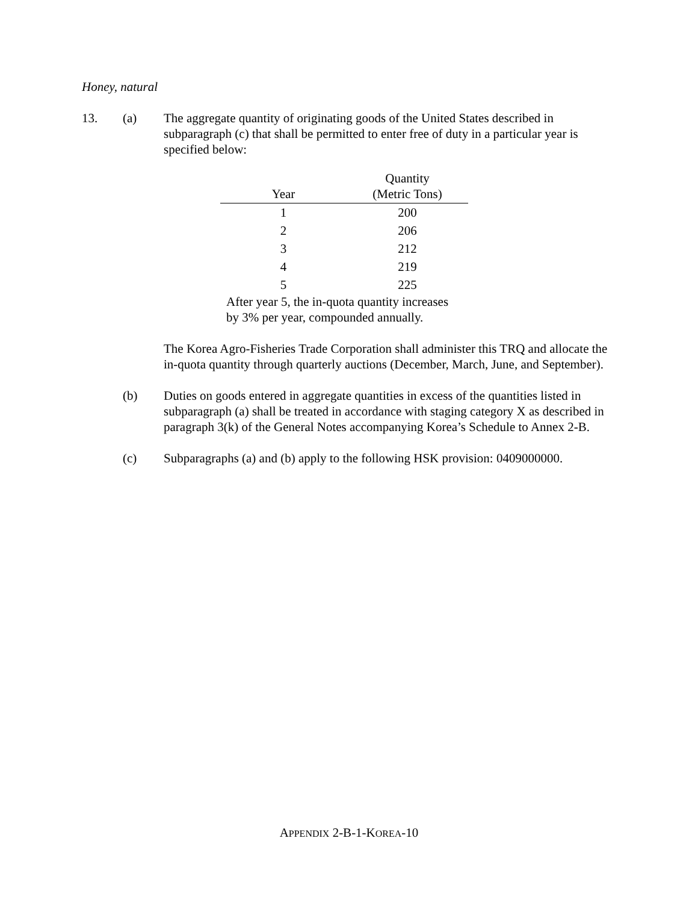Honey, natural
13. (a) The aggregate quantity of originating goods of the United States described in subparagraph (c) that shall be permitted to enter free of duty in a particular year is specified below:
| Year | Quantity (Metric Tons) |
| --- | --- |
| 1 | 200 |
| 2 | 206 |
| 3 | 212 |
| 4 | 219 |
| 5 | 225 |
After year 5, the in-quota quantity increases by 3% per year, compounded annually.
The Korea Agro-Fisheries Trade Corporation shall administer this TRQ and allocate the in-quota quantity through quarterly auctions (December, March, June, and September).
(b) Duties on goods entered in aggregate quantities in excess of the quantities listed in subparagraph (a) shall be treated in accordance with staging category X as described in paragraph 3(k) of the General Notes accompanying Korea’s Schedule to Annex 2-B.
(c) Subparagraphs (a) and (b) apply to the following HSK provision: 0409000000.
APPENDIX 2-B-1-KOREA-10